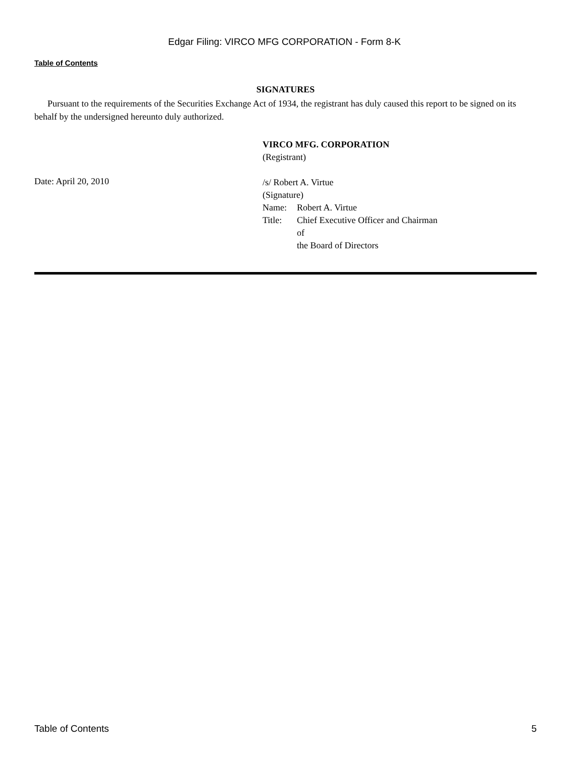Edgar Filing: VIRCO MFG CORPORATION - Form 8-K
Table of Contents
SIGNATURES
Pursuant to the requirements of the Securities Exchange Act of 1934, the registrant has duly caused this report to be signed on its behalf by the undersigned hereunto duly authorized.
VIRCO MFG. CORPORATION
(Registrant)
Date: April 20, 2010
/s/ Robert A. Virtue
(Signature)
| Name: | Robert A. Virtue |
| Title: | Chief Executive Officer and Chairman of the Board of Directors |
Table of Contents 5